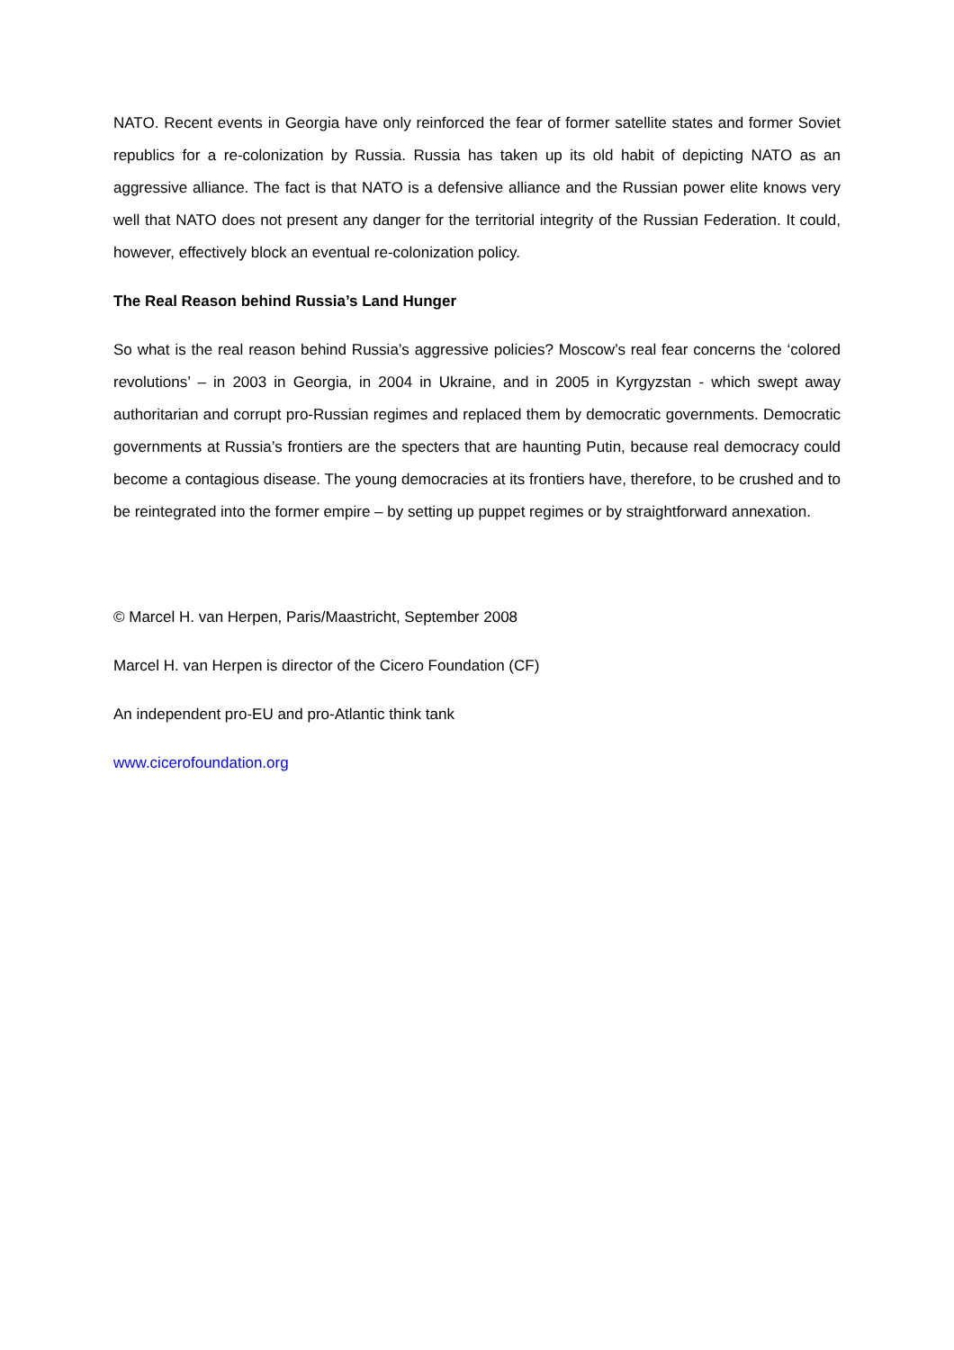NATO. Recent events in Georgia have only reinforced the fear of former satellite states and former Soviet republics for a re-colonization by Russia. Russia has taken up its old habit of depicting NATO as an aggressive alliance. The fact is that NATO is a defensive alliance and the Russian power elite knows very well that NATO does not present any danger for the territorial integrity of the Russian Federation. It could, however, effectively block an eventual re-colonization policy.
The Real Reason behind Russia’s Land Hunger
So what is the real reason behind Russia’s aggressive policies? Moscow’s real fear concerns the ‘colored revolutions’ – in 2003 in Georgia, in 2004 in Ukraine, and in 2005 in Kyrgyzstan - which swept away authoritarian and corrupt pro-Russian regimes and replaced them by democratic governments. Democratic governments at Russia’s frontiers are the specters that are haunting Putin, because real democracy could become a contagious disease. The young democracies at its frontiers have, therefore, to be crushed and to be reintegrated into the former empire – by setting up puppet regimes or by straightforward annexation.
© Marcel H. van Herpen, Paris/Maastricht, September 2008
Marcel H. van Herpen is director of the Cicero Foundation (CF)
An independent pro-EU and pro-Atlantic think tank
www.cicerofoundation.org